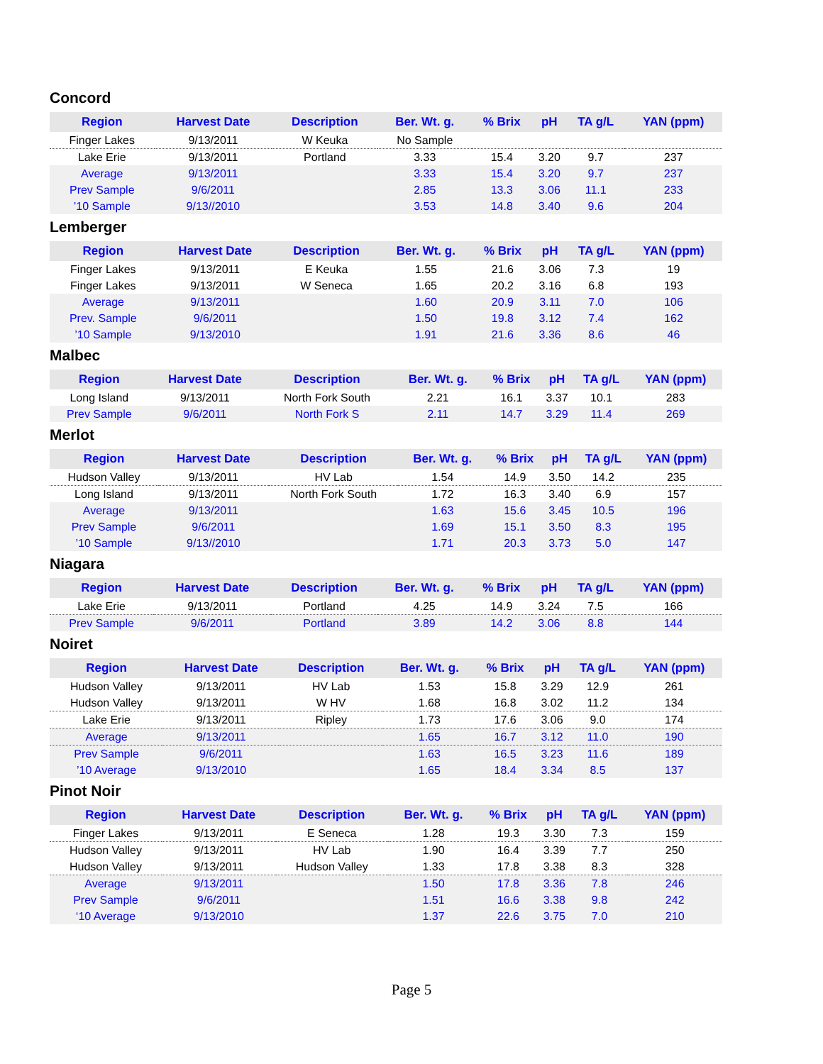Concord
| Region | Harvest Date | Description | Ber. Wt. g. | % Brix | pH | TA g/L | YAN (ppm) |
| --- | --- | --- | --- | --- | --- | --- | --- |
| Finger Lakes | 9/13/2011 | W Keuka | No Sample | | | | |
| Lake Erie | 9/13/2011 | Portland | 3.33 | 15.4 | 3.20 | 9.7 | 237 |
| Average | 9/13/2011 | | 3.33 | 15.4 | 3.20 | 9.7 | 237 |
| Prev Sample | 9/6/2011 | | 2.85 | 13.3 | 3.06 | 11.1 | 233 |
| ’10 Sample | 9/13//2010 | | 3.53 | 14.8 | 3.40 | 9.6 | 204 |
Lemberger
| Region | Harvest Date | Description | Ber. Wt. g. | % Brix | pH | TA g/L | YAN (ppm) |
| --- | --- | --- | --- | --- | --- | --- | --- |
| Finger Lakes | 9/13/2011 | E Keuka | 1.55 | 21.6 | 3.06 | 7.3 | 19 |
| Finger Lakes | 9/13/2011 | W Seneca | 1.65 | 20.2 | 3.16 | 6.8 | 193 |
| Average | 9/13/2011 | | 1.60 | 20.9 | 3.11 | 7.0 | 106 |
| Prev. Sample | 9/6/2011 | | 1.50 | 19.8 | 3.12 | 7.4 | 162 |
| ’10 Sample | 9/13/2010 | | 1.91 | 21.6 | 3.36 | 8.6 | 46 |
Malbec
| Region | Harvest Date | Description | Ber. Wt. g. | % Brix | pH | TA g/L | YAN (ppm) |
| --- | --- | --- | --- | --- | --- | --- | --- |
| Long Island | 9/13/2011 | North Fork South | 2.21 | 16.1 | 3.37 | 10.1 | 283 |
| Prev Sample | 9/6/2011 | North Fork S | 2.11 | 14.7 | 3.29 | 11.4 | 269 |
Merlot
| Region | Harvest Date | Description | Ber. Wt. g. | % Brix | pH | TA g/L | YAN (ppm) |
| --- | --- | --- | --- | --- | --- | --- | --- |
| Hudson Valley | 9/13/2011 | HV Lab | 1.54 | 14.9 | 3.50 | 14.2 | 235 |
| Long Island | 9/13/2011 | North Fork South | 1.72 | 16.3 | 3.40 | 6.9 | 157 |
| Average | 9/13/2011 | | 1.63 | 15.6 | 3.45 | 10.5 | 196 |
| Prev Sample | 9/6/2011 | | 1.69 | 15.1 | 3.50 | 8.3 | 195 |
| ’10 Sample | 9/13//2010 | | 1.71 | 20.3 | 3.73 | 5.0 | 147 |
Niagara
| Region | Harvest Date | Description | Ber. Wt. g. | % Brix | pH | TA g/L | YAN (ppm) |
| --- | --- | --- | --- | --- | --- | --- | --- |
| Lake Erie | 9/13/2011 | Portland | 4.25 | 14.9 | 3.24 | 7.5 | 166 |
| Prev Sample | 9/6/2011 | Portland | 3.89 | 14.2 | 3.06 | 8.8 | 144 |
Noiret
| Region | Harvest Date | Description | Ber. Wt. g. | % Brix | pH | TA g/L | YAN (ppm) |
| --- | --- | --- | --- | --- | --- | --- | --- |
| Hudson Valley | 9/13/2011 | HV Lab | 1.53 | 15.8 | 3.29 | 12.9 | 261 |
| Hudson Valley | 9/13/2011 | W HV | 1.68 | 16.8 | 3.02 | 11.2 | 134 |
| Lake Erie | 9/13/2011 | Ripley | 1.73 | 17.6 | 3.06 | 9.0 | 174 |
| Average | 9/13/2011 | | 1.65 | 16.7 | 3.12 | 11.0 | 190 |
| Prev Sample | 9/6/2011 | | 1.63 | 16.5 | 3.23 | 11.6 | 189 |
| ’10 Average | 9/13/2010 | | 1.65 | 18.4 | 3.34 | 8.5 | 137 |
Pinot Noir
| Region | Harvest Date | Description | Ber. Wt. g. | % Brix | pH | TA g/L | YAN (ppm) |
| --- | --- | --- | --- | --- | --- | --- | --- |
| Finger Lakes | 9/13/2011 | E Seneca | 1.28 | 19.3 | 3.30 | 7.3 | 159 |
| Hudson Valley | 9/13/2011 | HV Lab | 1.90 | 16.4 | 3.39 | 7.7 | 250 |
| Hudson Valley | 9/13/2011 | Hudson Valley | 1.33 | 17.8 | 3.38 | 8.3 | 328 |
| Average | 9/13/2011 | | 1.50 | 17.8 | 3.36 | 7.8 | 246 |
| Prev Sample | 9/6/2011 | | 1.51 | 16.6 | 3.38 | 9.8 | 242 |
| ‘10 Average | 9/13/2010 | | 1.37 | 22.6 | 3.75 | 7.0 | 210 |
Page 5